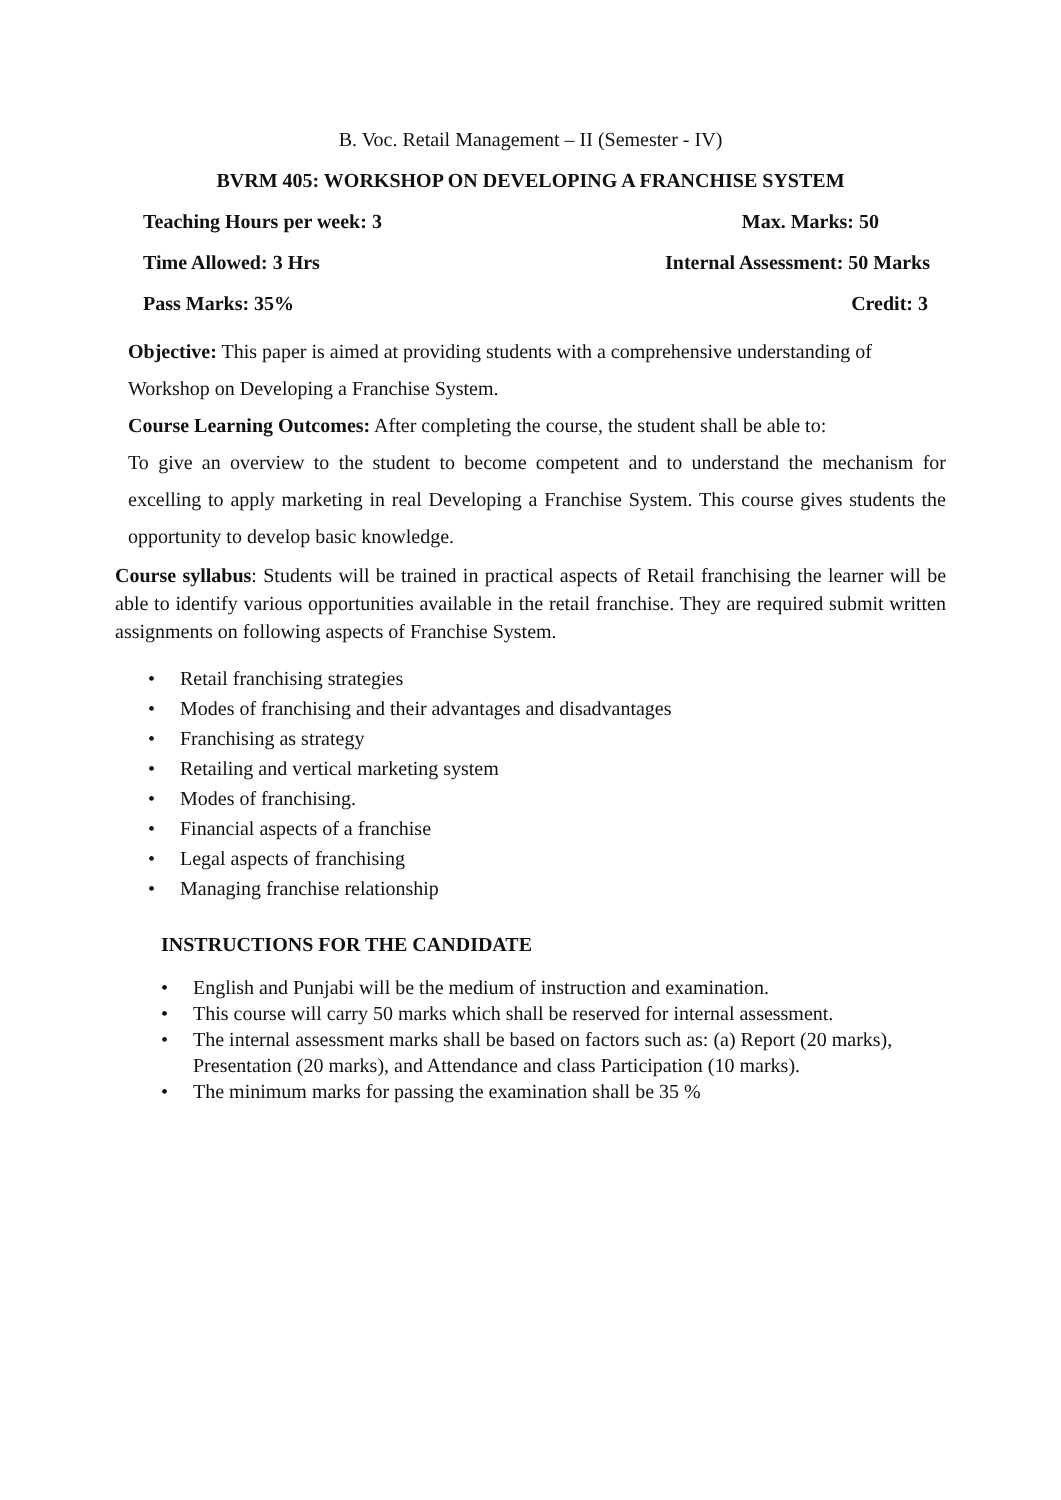B. Voc. Retail Management – II (Semester - IV)
BVRM 405: WORKSHOP ON DEVELOPING A FRANCHISE SYSTEM
Teaching Hours per week: 3 Max. Marks: 50
Time Allowed: 3 Hrs Internal Assessment: 50 Marks
Pass Marks: 35% Credit: 3
Objective: This paper is aimed at providing students with a comprehensive understanding of Workshop on Developing a Franchise System.
Course Learning Outcomes: After completing the course, the student shall be able to:
To give an overview to the student to become competent and to understand the mechanism for excelling to apply marketing in real Developing a Franchise System. This course gives students the opportunity to develop basic knowledge.
Course syllabus: Students will be trained in practical aspects of Retail franchising the learner will be able to identify various opportunities available in the retail franchise. They are required submit written assignments on following aspects of Franchise System.
Retail franchising strategies
Modes of franchising and their advantages and disadvantages
Franchising as strategy
Retailing and vertical marketing system
Modes of franchising.
Financial aspects of a franchise
Legal aspects of franchising
Managing franchise relationship
INSTRUCTIONS FOR THE CANDIDATE
English and Punjabi will be the medium of instruction and examination.
This course will carry 50 marks which shall be reserved for internal assessment.
The internal assessment marks shall be based on factors such as: (a) Report (20 marks), Presentation (20 marks), and Attendance and class Participation (10 marks).
The minimum marks for passing the examination shall be 35 %